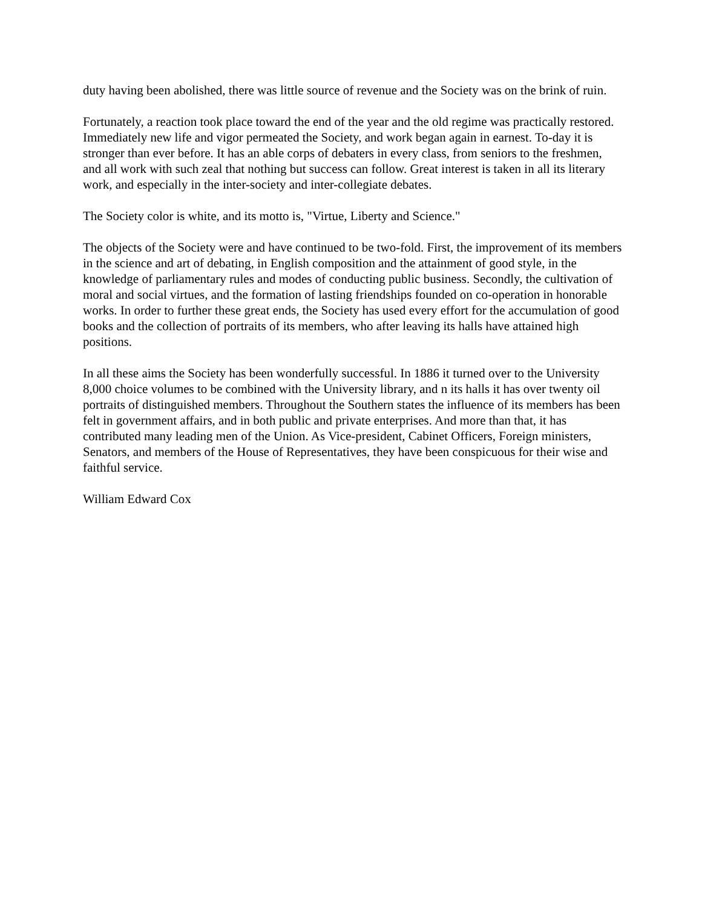duty having been abolished, there was little source of revenue and the Society was on the brink of ruin.
Fortunately, a reaction took place toward the end of the year and the old regime was practically restored. Immediately new life and vigor permeated the Society, and work began again in earnest. To-day it is stronger than ever before. It has an able corps of debaters in every class, from seniors to the freshmen, and all work with such zeal that nothing but success can follow. Great interest is taken in all its literary work, and especially in the inter-society and inter-collegiate debates.
The Society color is white, and its motto is, "Virtue, Liberty and Science."
The objects of the Society were and have continued to be two-fold. First, the improvement of its members in the science and art of debating, in English composition and the attainment of good style, in the knowledge of parliamentary rules and modes of conducting public business. Secondly, the cultivation of moral and social virtues, and the formation of lasting friendships founded on co-operation in honorable works. In order to further these great ends, the Society has used every effort for the accumulation of good books and the collection of portraits of its members, who after leaving its halls have attained high positions.
In all these aims the Society has been wonderfully successful. In 1886 it turned over to the University 8,000 choice volumes to be combined with the University library, and n its halls it has over twenty oil portraits of distinguished members. Throughout the Southern states the influence of its members has been felt in government affairs, and in both public and private enterprises. And more than that, it has contributed many leading men of the Union. As Vice-president, Cabinet Officers, Foreign ministers, Senators, and members of the House of Representatives, they have been conspicuous for their wise and faithful service.
William Edward Cox